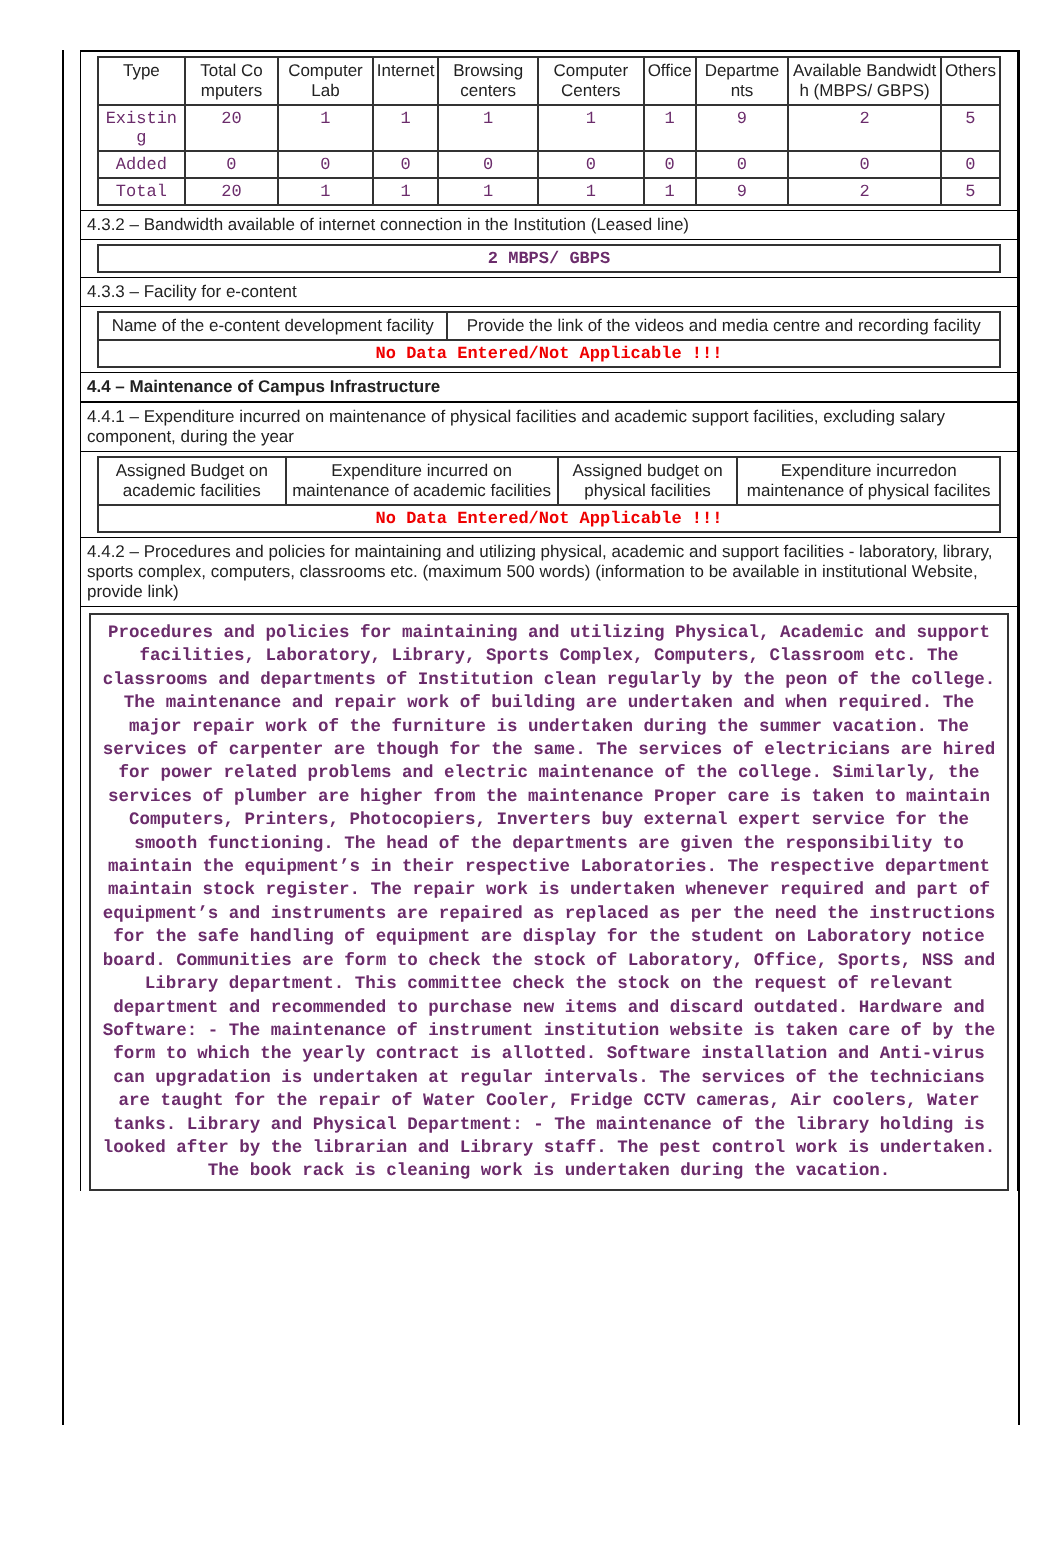| Type | Total Co mputers | Computer Lab | Internet | Browsing centers | Computer Centers | Office | Departme nts | Available Bandwidt h (MBPS/ GBPS) | Others |
| --- | --- | --- | --- | --- | --- | --- | --- | --- | --- |
| Existin g | 20 | 1 | 1 | 1 | 1 | 1 | 9 | 2 | 5 |
| Added | 0 | 0 | 0 | 0 | 0 | 0 | 0 | 0 | 0 |
| Total | 20 | 1 | 1 | 1 | 1 | 1 | 9 | 2 | 5 |
4.3.2 – Bandwidth available of internet connection in the Institution (Leased line)
| 2 MBPS/ GBPS |
4.3.3 – Facility for e-content
| Name of the e-content development facility | Provide the link of the videos and media centre and recording facility |
| No Data Entered/Not Applicable !!! | |
4.4 – Maintenance of Campus Infrastructure
4.4.1 – Expenditure incurred on maintenance of physical facilities and academic support facilities, excluding salary component, during the year
| Assigned Budget on academic facilities | Expenditure incurred on maintenance of academic facilities | Assigned budget on physical facilities | Expenditure incurredon maintenance of physical facilites |
| No Data Entered/Not Applicable !!! | | | |
4.4.2 – Procedures and policies for maintaining and utilizing physical, academic and support facilities - laboratory, library, sports complex, computers, classrooms etc. (maximum 500 words) (information to be available in institutional Website, provide link)
Procedures and policies for maintaining and utilizing Physical, Academic and support facilities, Laboratory, Library, Sports Complex, Computers, Classroom etc. The classrooms and departments of Institution clean regularly by the peon of the college. The maintenance and repair work of building are undertaken and when required. The major repair work of the furniture is undertaken during the summer vacation. The services of carpenter are though for the same. The services of electricians are hired for power related problems and electric maintenance of the college. Similarly, the services of plumber are higher from the maintenance Proper care is taken to maintain Computers, Printers, Photocopiers, Inverters buy external expert service for the smooth functioning. The head of the departments are given the responsibility to maintain the equipment’s in their respective Laboratories. The respective department maintain stock register. The repair work is undertaken whenever required and part of equipment’s and instruments are repaired as replaced as per the need the instructions for the safe handling of equipment are display for the student on Laboratory notice board. Communities are form to check the stock of Laboratory, Office, Sports, NSS and Library department. This committee check the stock on the request of relevant department and recommended to purchase new items and discard outdated. Hardware and Software: - The maintenance of instrument institution website is taken care of by the form to which the yearly contract is allotted. Software installation and Anti-virus can upgradation is undertaken at regular intervals. The services of the technicians are taught for the repair of Water Cooler, Fridge CCTV cameras, Air coolers, Water tanks. Library and Physical Department: - The maintenance of the library holding is looked after by the librarian and Library staff. The pest control work is undertaken. The book rack is cleaning work is undertaken during the vacation.